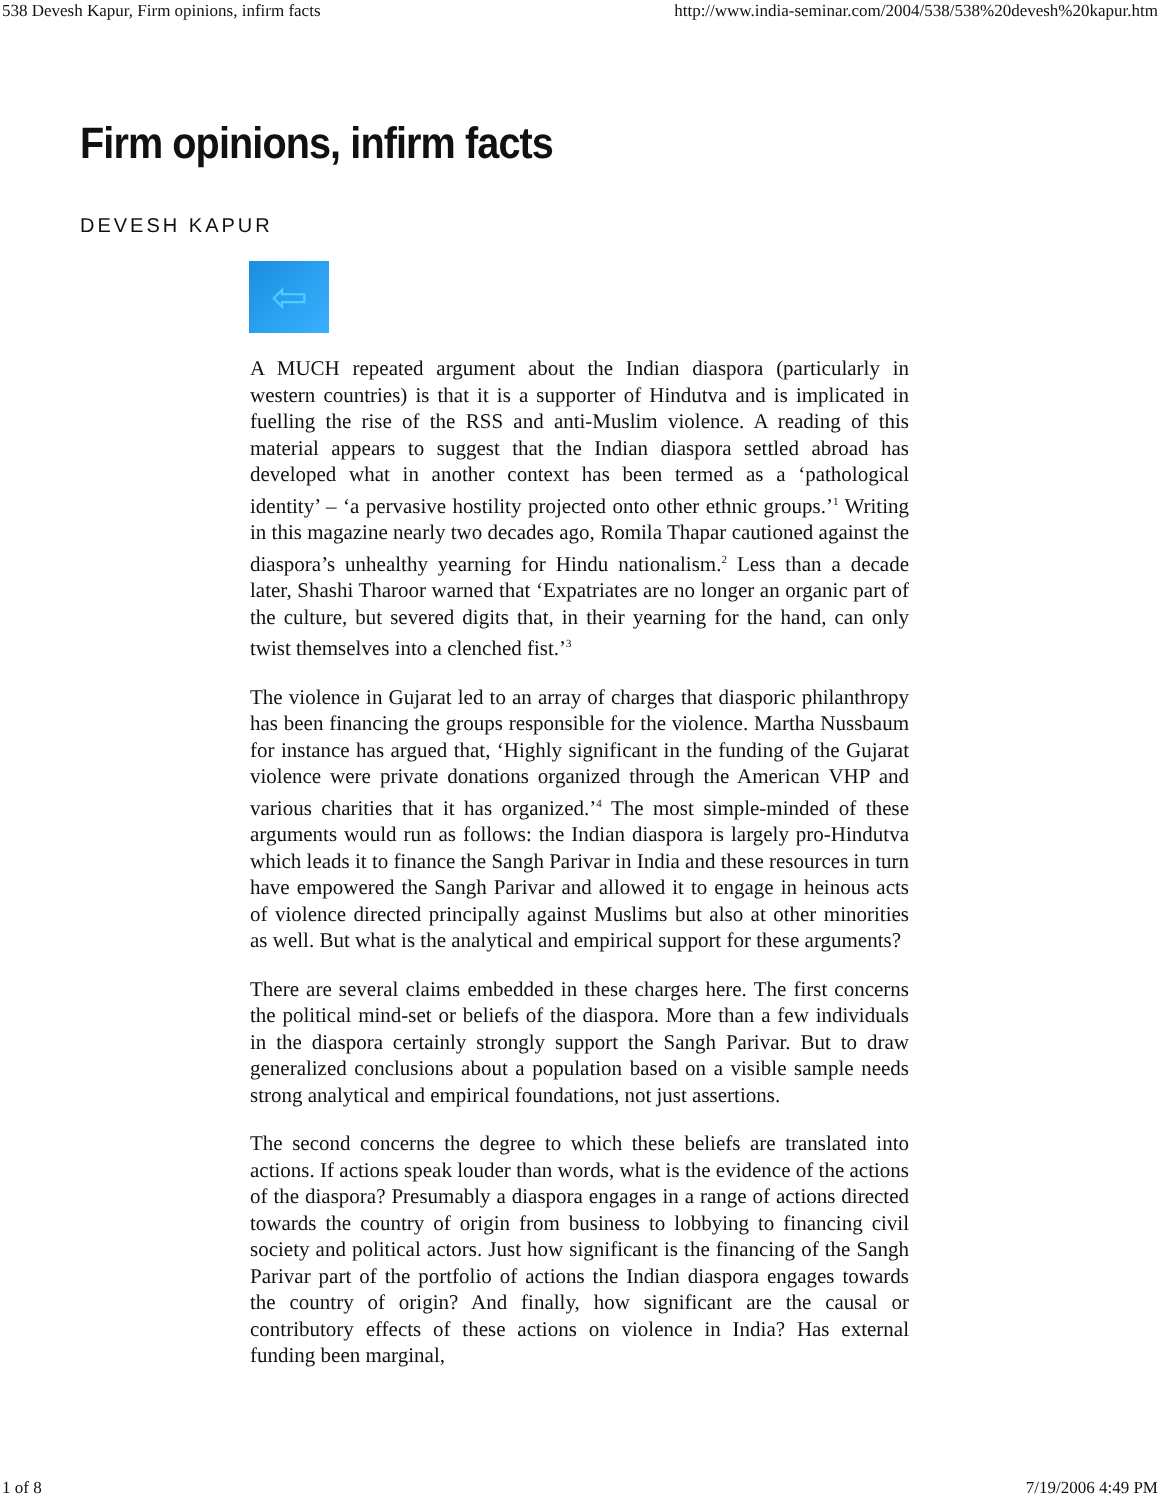538 Devesh Kapur, Firm opinions, infirm facts http://www.india-seminar.com/2004/538/538%20devesh%20kapur.htm
Firm opinions, infirm facts
DEVESH KAPUR
⇦
A MUCH repeated argument about the Indian diaspora (particularly in western countries) is that it is a supporter of Hindutva and is implicated in fuelling the rise of the RSS and anti-Muslim violence. A reading of this material appears to suggest that the Indian diaspora settled abroad has developed what in another context has been termed as a ‘pathological identity’ – ‘a pervasive hostility projected onto other ethnic groups.’<sup>1</sup> Writing in this magazine nearly two decades ago, Romila Thapar cautioned against the diaspora’s unhealthy yearning for Hindu nationalism.<sup>2</sup> Less than a decade later, Shashi Tharoor warned that ‘Expatriates are no longer an organic part of the culture, but severed digits that, in their yearning for the hand, can only twist themselves into a clenched fist.’<sup>3</sup>
The violence in Gujarat led to an array of charges that diasporic philanthropy has been financing the groups responsible for the violence. Martha Nussbaum for instance has argued that, ‘Highly significant in the funding of the Gujarat violence were private donations organized through the American VHP and various charities that it has organized.’<sup>4</sup> The most simple-minded of these arguments would run as follows: the Indian diaspora is largely pro-Hindutva which leads it to finance the Sangh Parivar in India and these resources in turn have empowered the Sangh Parivar and allowed it to engage in heinous acts of violence directed principally against Muslims but also at other minorities as well. But what is the analytical and empirical support for these arguments?
There are several claims embedded in these charges here. The first concerns the political mind-set or beliefs of the diaspora. More than a few individuals in the diaspora certainly strongly support the Sangh Parivar. But to draw generalized conclusions about a population based on a visible sample needs strong analytical and empirical foundations, not just assertions.
The second concerns the degree to which these beliefs are translated into actions. If actions speak louder than words, what is the evidence of the actions of the diaspora? Presumably a diaspora engages in a range of actions directed towards the country of origin from business to lobbying to financing civil society and political actors. Just how significant is the financing of the Sangh Parivar part of the portfolio of actions the Indian diaspora engages towards the country of origin? And finally, how significant are the causal or contributory effects of these actions on violence in India? Has external funding been marginal,
1 of 8 7/19/2006 4:49 PM